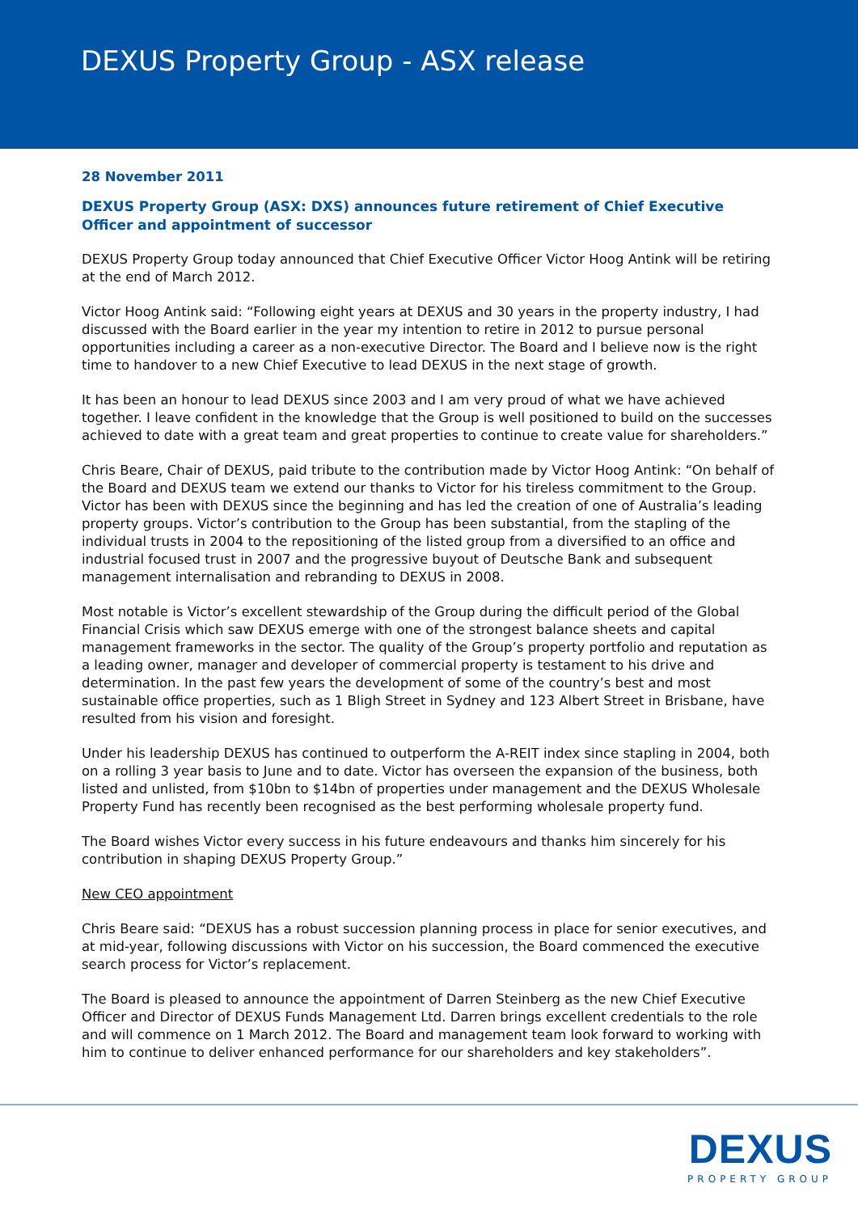DEXUS Property Group - ASX release
28 November 2011
DEXUS Property Group (ASX: DXS) announces future retirement of Chief Executive Officer and appointment of successor
DEXUS Property Group today announced that Chief Executive Officer Victor Hoog Antink will be retiring at the end of March 2012.
Victor Hoog Antink said: “Following eight years at DEXUS and 30 years in the property industry, I had discussed with the Board earlier in the year my intention to retire in 2012 to pursue personal opportunities including a career as a non-executive Director. The Board and I believe now is the right time to handover to a new Chief Executive to lead DEXUS in the next stage of growth.
It has been an honour to lead DEXUS since 2003 and I am very proud of what we have achieved together. I leave confident in the knowledge that the Group is well positioned to build on the successes achieved to date with a great team and great properties to continue to create value for shareholders.”
Chris Beare, Chair of DEXUS, paid tribute to the contribution made by Victor Hoog Antink: “On behalf of the Board and DEXUS team we extend our thanks to Victor for his tireless commitment to the Group. Victor has been with DEXUS since the beginning and has led the creation of one of Australia’s leading property groups. Victor’s contribution to the Group has been substantial, from the stapling of the individual trusts in 2004 to the repositioning of the listed group from a diversified to an office and industrial focused trust in 2007 and the progressive buyout of Deutsche Bank and subsequent management internalisation and rebranding to DEXUS in 2008.
Most notable is Victor’s excellent stewardship of the Group during the difficult period of the Global Financial Crisis which saw DEXUS emerge with one of the strongest balance sheets and capital management frameworks in the sector. The quality of the Group’s property portfolio and reputation as a leading owner, manager and developer of commercial property is testament to his drive and determination. In the past few years the development of some of the country’s best and most sustainable office properties, such as 1 Bligh Street in Sydney and 123 Albert Street in Brisbane, have resulted from his vision and foresight.
Under his leadership DEXUS has continued to outperform the A-REIT index since stapling in 2004, both on a rolling 3 year basis to June and to date. Victor has overseen the expansion of the business, both listed and unlisted, from $10bn to $14bn of properties under management and the DEXUS Wholesale Property Fund has recently been recognised as the best performing wholesale property fund.
The Board wishes Victor every success in his future endeavours and thanks him sincerely for his contribution in shaping DEXUS Property Group.”
New CEO appointment
Chris Beare said: “DEXUS has a robust succession planning process in place for senior executives, and at mid-year, following discussions with Victor on his succession, the Board commenced the executive search process for Victor’s replacement.
The Board is pleased to announce the appointment of Darren Steinberg as the new Chief Executive Officer and Director of DEXUS Funds Management Ltd. Darren brings excellent credentials to the role and will commence on 1 March 2012. The Board and management team look forward to working with him to continue to deliver enhanced performance for our shareholders and key stakeholders”.
DEXUS
PROPERTY GROUP